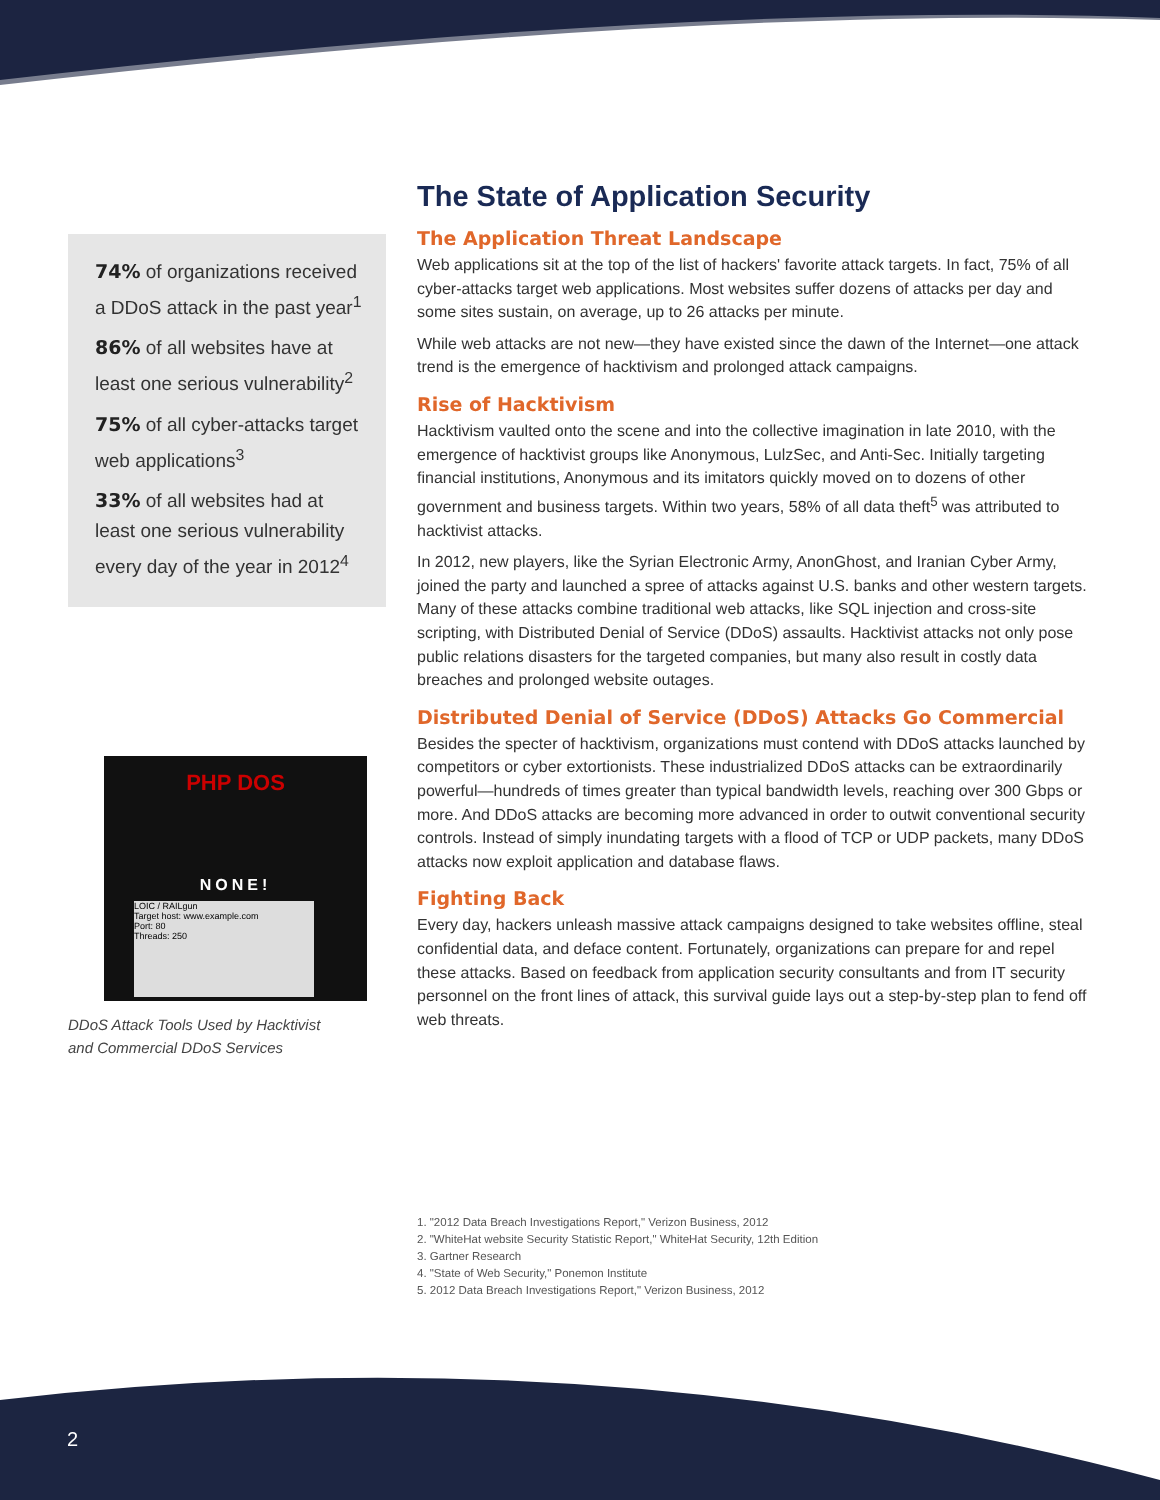74% of organizations received a DDoS attack in the past year<sup>1</sup>
86% of all websites have at least one serious vulnerability<sup>2</sup>
75% of all cyber-attacks target web applications<sup>3</sup>
33% of all websites had at least one serious vulnerability every day of the year in 2012<sup>4</sup>
PHP DOS
NONE!
LOIC / RAILgun
Target host: www.example.com
Port: 80
Threads: 250
DDoS Attack Tools Used by Hacktivist
and Commercial DDoS Services
The State of Application Security
The Application Threat Landscape
Web applications sit at the top of the list of hackers' favorite attack targets. In fact, 75% of all cyber-attacks target web applications. Most websites suffer dozens of attacks per day and some sites sustain, on average, up to 26 attacks per minute.
While web attacks are not new—they have existed since the dawn of the Internet—one attack trend is the emergence of hacktivism and prolonged attack campaigns.
Rise of Hacktivism
Hacktivism vaulted onto the scene and into the collective imagination in late 2010, with the emergence of hacktivist groups like Anonymous, LulzSec, and Anti-Sec. Initially targeting financial institutions, Anonymous and its imitators quickly moved on to dozens of other government and business targets. Within two years, 58% of all data theft<sup>5</sup> was attributed to hacktivist attacks.
In 2012, new players, like the Syrian Electronic Army, AnonGhost, and Iranian Cyber Army, joined the party and launched a spree of attacks against U.S. banks and other western targets. Many of these attacks combine traditional web attacks, like SQL injection and cross-site scripting, with Distributed Denial of Service (DDoS) assaults. Hacktivist attacks not only pose public relations disasters for the targeted companies, but many also result in costly data breaches and prolonged website outages.
Distributed Denial of Service (DDoS) Attacks Go Commercial
Besides the specter of hacktivism, organizations must contend with DDoS attacks launched by competitors or cyber extortionists. These industrialized DDoS attacks can be extraordinarily powerful—hundreds of times greater than typical bandwidth levels, reaching over 300 Gbps or more. And DDoS attacks are becoming more advanced in order to outwit conventional security controls. Instead of simply inundating targets with a flood of TCP or UDP packets, many DDoS attacks now exploit application and database flaws.
Fighting Back
Every day, hackers unleash massive attack campaigns designed to take websites offline, steal confidential data, and deface content. Fortunately, organizations can prepare for and repel these attacks. Based on feedback from application security consultants and from IT security personnel on the front lines of attack, this survival guide lays out a step-by-step plan to fend off web threats.
1. "2012 Data Breach Investigations Report," Verizon Business, 2012
2. "WhiteHat website Security Statistic Report," WhiteHat Security, 12th Edition
3. Gartner Research
4. "State of Web Security," Ponemon Institute
5. 2012 Data Breach Investigations Report," Verizon Business, 2012
2